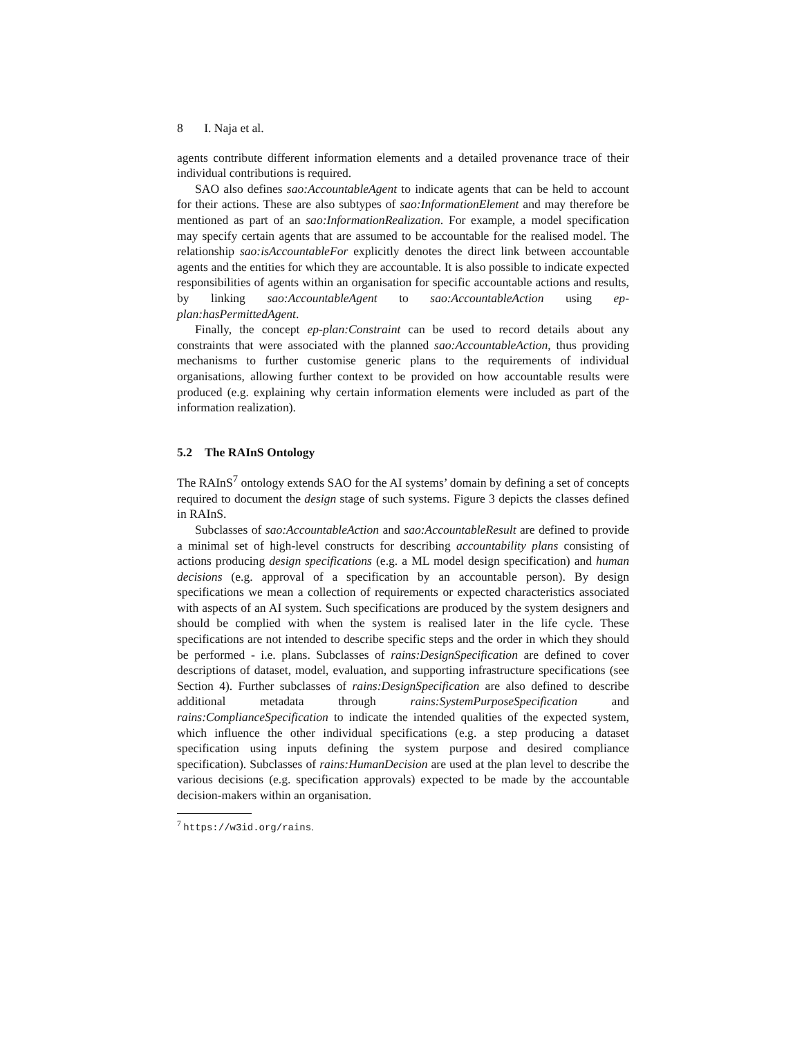8 I. Naja et al.
agents contribute different information elements and a detailed provenance trace of their individual contributions is required.
SAO also defines sao:AccountableAgent to indicate agents that can be held to account for their actions. These are also subtypes of sao:InformationElement and may therefore be mentioned as part of an sao:InformationRealization. For example, a model specification may specify certain agents that are assumed to be accountable for the realised model. The relationship sao:isAccountableFor explicitly denotes the direct link between accountable agents and the entities for which they are accountable. It is also possible to indicate expected responsibilities of agents within an organisation for specific accountable actions and results, by linking sao:AccountableAgent to sao:AccountableAction using ep-plan:hasPermittedAgent.
Finally, the concept ep-plan:Constraint can be used to record details about any constraints that were associated with the planned sao:AccountableAction, thus providing mechanisms to further customise generic plans to the requirements of individual organisations, allowing further context to be provided on how accountable results were produced (e.g. explaining why certain information elements were included as part of the information realization).
5.2 The RAInS Ontology
The RAInS<sup>7</sup> ontology extends SAO for the AI systems’ domain by defining a set of concepts required to document the design stage of such systems. Figure 3 depicts the classes defined in RAInS.
Subclasses of sao:AccountableAction and sao:AccountableResult are defined to provide a minimal set of high-level constructs for describing accountability plans consisting of actions producing design specifications (e.g. a ML model design specification) and human decisions (e.g. approval of a specification by an accountable person). By design specifications we mean a collection of requirements or expected characteristics associated with aspects of an AI system. Such specifications are produced by the system designers and should be complied with when the system is realised later in the life cycle. These specifications are not intended to describe specific steps and the order in which they should be performed - i.e. plans. Subclasses of rains:DesignSpecification are defined to cover descriptions of dataset, model, evaluation, and supporting infrastructure specifications (see Section 4). Further subclasses of rains:DesignSpecification are also defined to describe additional metadata through rains:SystemPurposeSpecification and rains:ComplianceSpecification to indicate the intended qualities of the expected system, which influence the other individual specifications (e.g. a step producing a dataset specification using inputs defining the system purpose and desired compliance specification). Subclasses of rains:HumanDecision are used at the plan level to describe the various decisions (e.g. specification approvals) expected to be made by the accountable decision-makers within an organisation.
<sup>7</sup> https://w3id.org/rains.